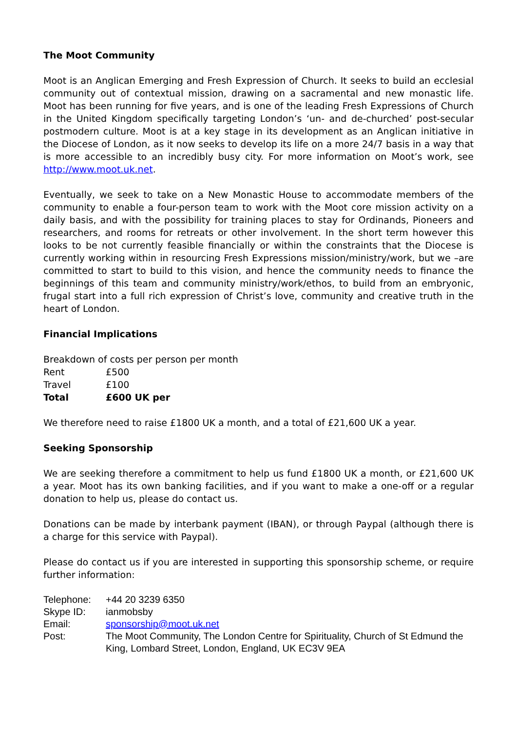The Moot Community
Moot is an Anglican Emerging and Fresh Expression of Church. It seeks to build an ecclesial community out of contextual mission, drawing on a sacramental and new monastic life. Moot has been running for five years, and is one of the leading Fresh Expressions of Church in the United Kingdom specifically targeting London’s ‘un- and de-churched’ post-secular postmodern culture. Moot is at a key stage in its development as an Anglican initiative in the Diocese of London, as it now seeks to develop its life on a more 24/7 basis in a way that is more accessible to an incredibly busy city. For more information on Moot’s work, see http://www.moot.uk.net.
Eventually, we seek to take on a New Monastic House to accommodate members of the community to enable a four-person team to work with the Moot core mission activity on a daily basis, and with the possibility for training places to stay for Ordinands, Pioneers and researchers, and rooms for retreats or other involvement. In the short term however this looks to be not currently feasible financially or within the constraints that the Diocese is currently working within in resourcing Fresh Expressions mission/ministry/work, but we –are committed to start to build to this vision, and hence the community needs to finance the beginnings of this team and community ministry/work/ethos, to build from an embryonic, frugal start into a full rich expression of Christ’s love, community and creative truth in the heart of London.
Financial Implications
Breakdown of costs per person per month
| Rent | £500 |
| Travel | £100 |
| Total | £600 UK per |
We therefore need to raise £1800 UK a month, and a total of £21,600 UK a year.
Seeking Sponsorship
We are seeking therefore a commitment to help us fund £1800 UK a month, or £21,600 UK a year. Moot has its own banking facilities, and if you want to make a one-off or a regular donation to help us, please do contact us.
Donations can be made by interbank payment (IBAN), or through Paypal (although there is a charge for this service with Paypal).
Please do contact us if you are interested in supporting this sponsorship scheme, or require further information:
| Telephone: | +44 20 3239 6350 |
| Skype ID: | ianmobsby |
| Email: | sponsorship@moot.uk.net |
| Post: | The Moot Community, The London Centre for Spirituality, Church of St Edmund the King, Lombard Street, London, England, UK EC3V 9EA |